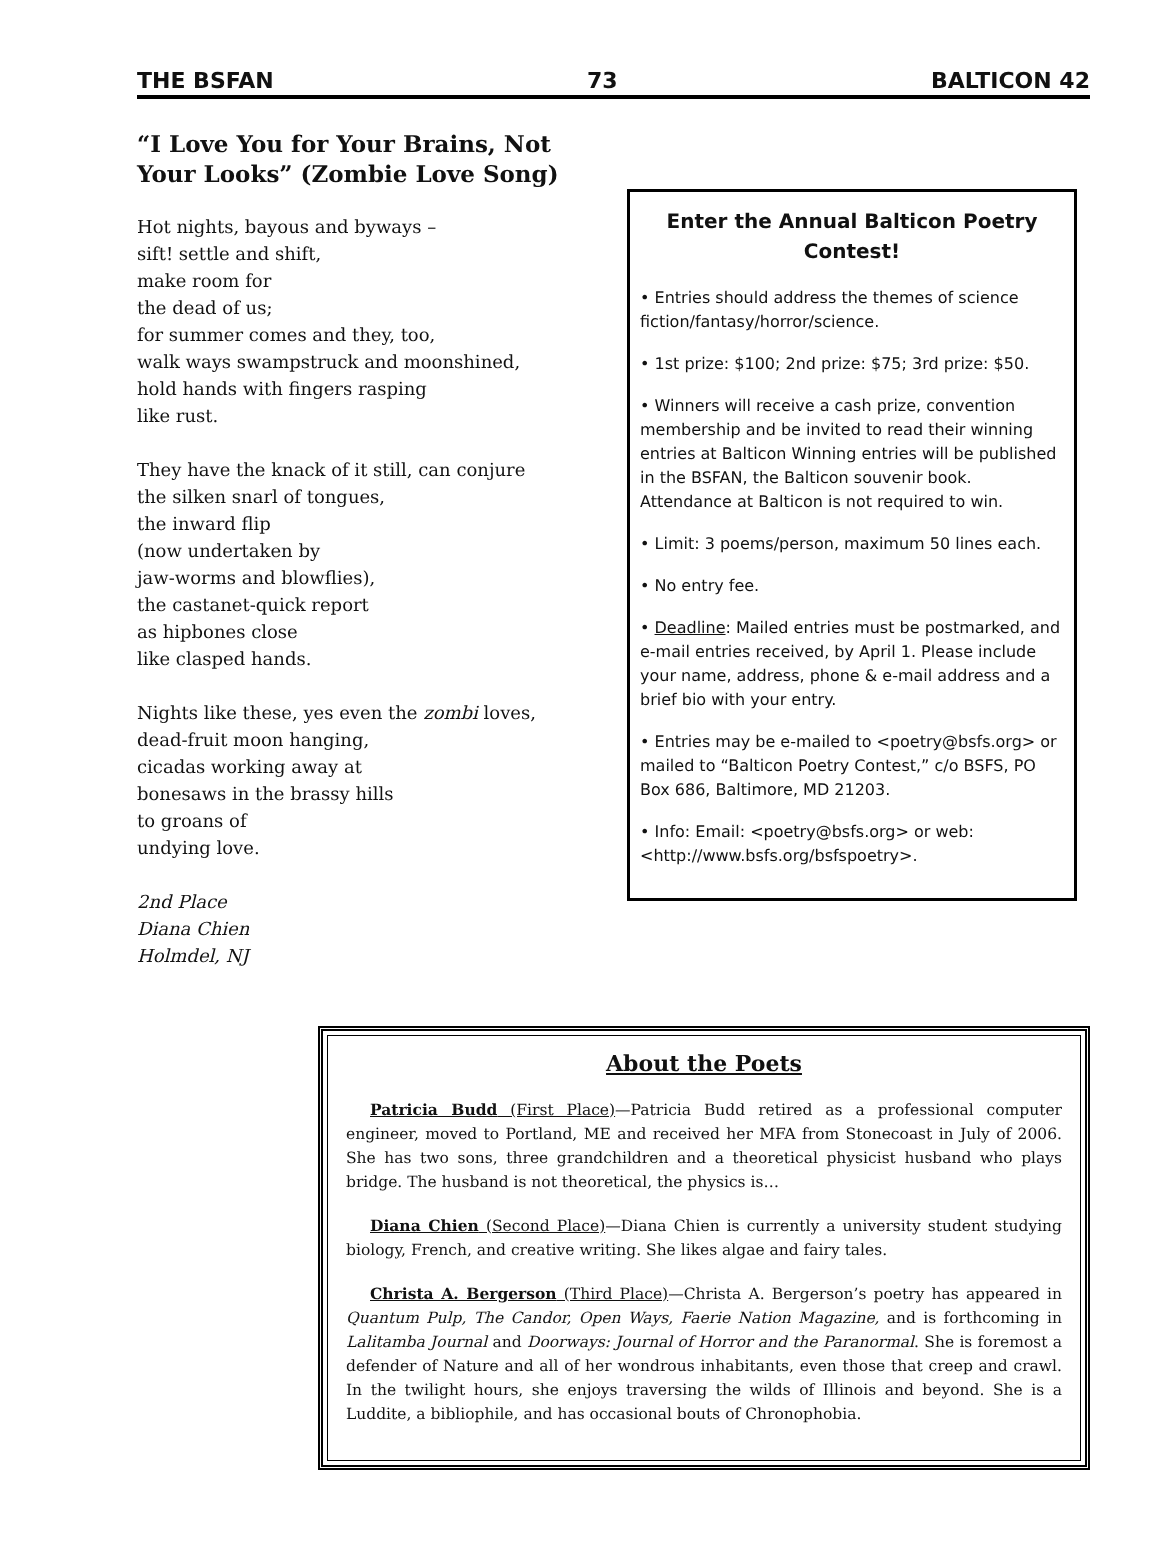THE BSFAN 73 BALTICON 42
“I Love You for Your Brains, Not Your Looks” (Zombie Love Song)
Hot nights, bayous and byways –
sift! settle and shift,
make room for
the dead of us;
for summer comes and they, too,
walk ways swampstruck and moonshined,
hold hands with fingers rasping
like rust.
They have the knack of it still, can conjure
the silken snarl of tongues,
the inward flip
(now undertaken by
jaw-worms and blowflies),
the castanet-quick report
as hipbones close
like clasped hands.
Nights like these, yes even the zombi loves,
dead-fruit moon hanging,
cicadas working away at
bonesaws in the brassy hills
to groans of
undying love.
2nd Place
Diana Chien
Holmdel, NJ
Enter the Annual Balticon Poetry Contest!
• Entries should address the themes of science fiction/fantasy/horror/science.
• 1st prize: $100; 2nd prize: $75; 3rd prize: $50.
• Winners will receive a cash prize, convention membership and be invited to read their winning entries at Balticon Winning entries will be published in the BSFAN, the Balticon souvenir book. Attendance at Balticon is not required to win.
• Limit: 3 poems/person, maximum 50 lines each.
• No entry fee.
• Deadline: Mailed entries must be postmarked, and e-mail entries received, by April 1. Please include your name, address, phone & e-mail address and a brief bio with your entry.
• Entries may be e-mailed to <poetry@bsfs.org> or mailed to “Balticon Poetry Contest,” c/o BSFS, PO Box 686, Baltimore, MD 21203.
• Info: Email: <poetry@bsfs.org> or web: <http://www.bsfs.org/bsfspoetry>.
About the Poets
Patricia Budd (First Place)—Patricia Budd retired as a professional computer engineer, moved to Portland, ME and received her MFA from Stonecoast in July of 2006. She has two sons, three grandchildren and a theoretical physicist husband who plays bridge. The husband is not theoretical, the physics is…
Diana Chien (Second Place)—Diana Chien is currently a university student studying biology, French, and creative writing. She likes algae and fairy tales.
Christa A. Bergerson (Third Place)—Christa A. Bergerson’s poetry has appeared in Quantum Pulp, The Candor, Open Ways, Faerie Nation Magazine, and is forthcoming in Lalitamba Journal and Doorways: Journal of Horror and the Paranormal. She is foremost a defender of Nature and all of her wondrous inhabitants, even those that creep and crawl. In the twilight hours, she enjoys traversing the wilds of Illinois and beyond. She is a Luddite, a bibliophile, and has occasional bouts of Chronophobia.